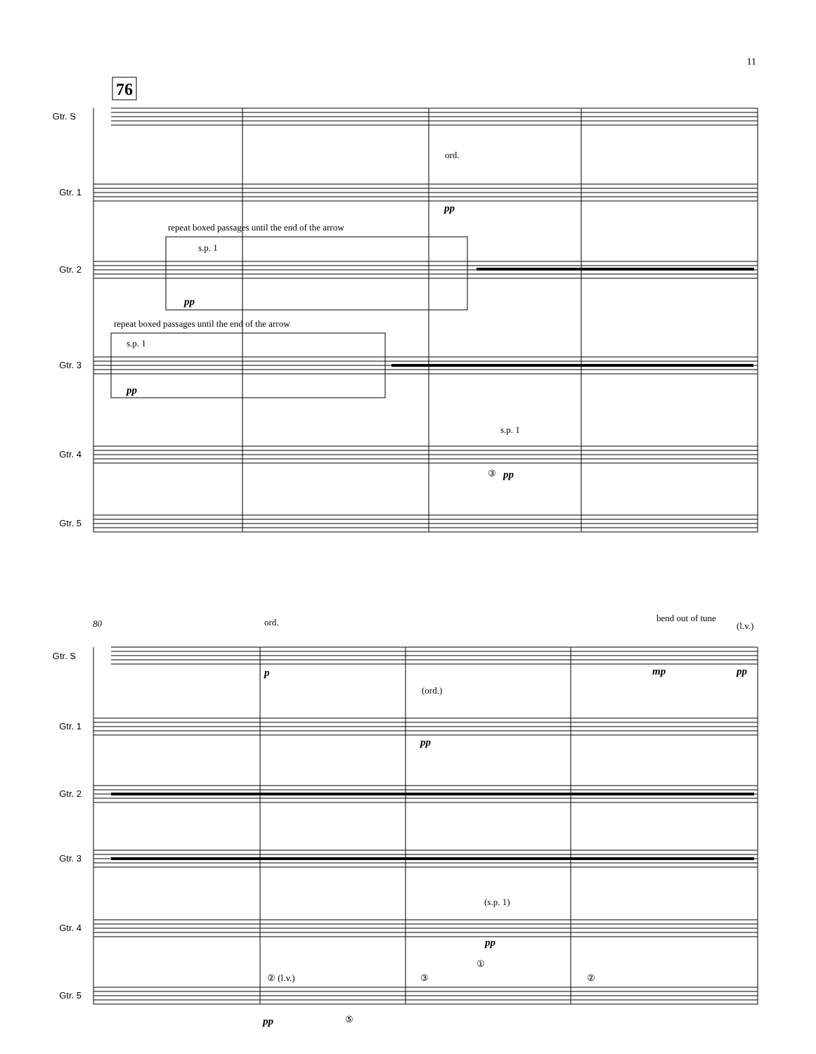11
76
Gtr. S
Gtr. 1
Gtr. 2
Gtr. 3
Gtr. 4
Gtr. 5
ord.
pp
repeat boxed passages until the end of the arrow
s.p. 1
pp
repeat boxed passages until the end of the arrow
s.p. 1
pp
s.p. 1
③
pp
80
Gtr. S
Gtr. 1
Gtr. 2
Gtr. 3
Gtr. 4
Gtr. 5
ord.
p
bend out of tune
(l.v.)
mp
pp
(ord.)
pp
(s.p. 1)
pp
② (l.v.)
pp
⑤
③
①
②